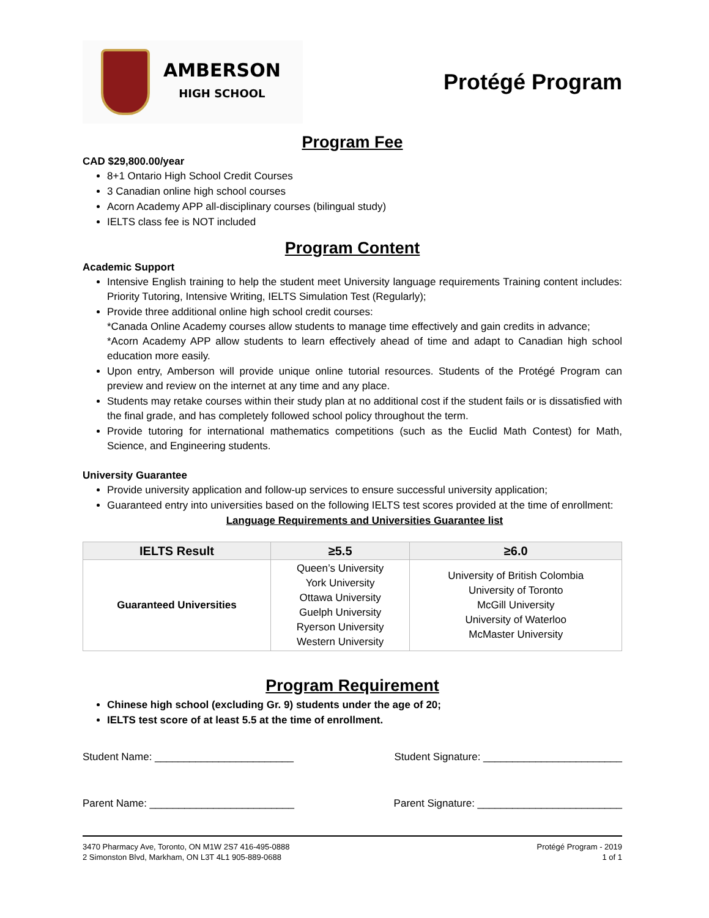AMBERSON
HIGH SCHOOL
Protégé Program
Program Fee
CAD $29,800.00/year
8+1 Ontario High School Credit Courses
3 Canadian online high school courses
Acorn Academy APP all-disciplinary courses (bilingual study)
IELTS class fee is NOT included
Program Content
Academic Support
Intensive English training to help the student meet University language requirements Training content includes: Priority Tutoring, Intensive Writing, IELTS Simulation Test (Regularly);
Provide three additional online high school credit courses:
*Canada Online Academy courses allow students to manage time effectively and gain credits in advance;
*Acorn Academy APP allow students to learn effectively ahead of time and adapt to Canadian high school education more easily.
Upon entry, Amberson will provide unique online tutorial resources. Students of the Protégé Program can preview and review on the internet at any time and any place.
Students may retake courses within their study plan at no additional cost if the student fails or is dissatisfied with the final grade, and has completely followed school policy throughout the term.
Provide tutoring for international mathematics competitions (such as the Euclid Math Contest) for Math, Science, and Engineering students.
University Guarantee
Provide university application and follow-up services to ensure successful university application;
Guaranteed entry into universities based on the following IELTS test scores provided at the time of enrollment:
Language Requirements and Universities Guarantee list
| IELTS Result | ≥5.5 | ≥6.0 |
| --- | --- | --- |
| Guaranteed Universities | Queen’s University York University Ottawa University Guelph University Ryerson University Western University | University of British Colombia University of Toronto McGill University University of Waterloo McMaster University |
Program Requirement
Chinese high school (excluding Gr. 9) students under the age of 20;
IELTS test score of at least 5.5 at the time of enrollment.
Student Name: ________________________ Student Signature: ________________________
Parent Name: _________________________ Parent Signature: _________________________
3470 Pharmacy Ave, Toronto, ON M1W 2S7 416-495-0888
2 Simonston Blvd, Markham, ON L3T 4L1 905-889-0688
Protégé Program - 2019
1 of 1